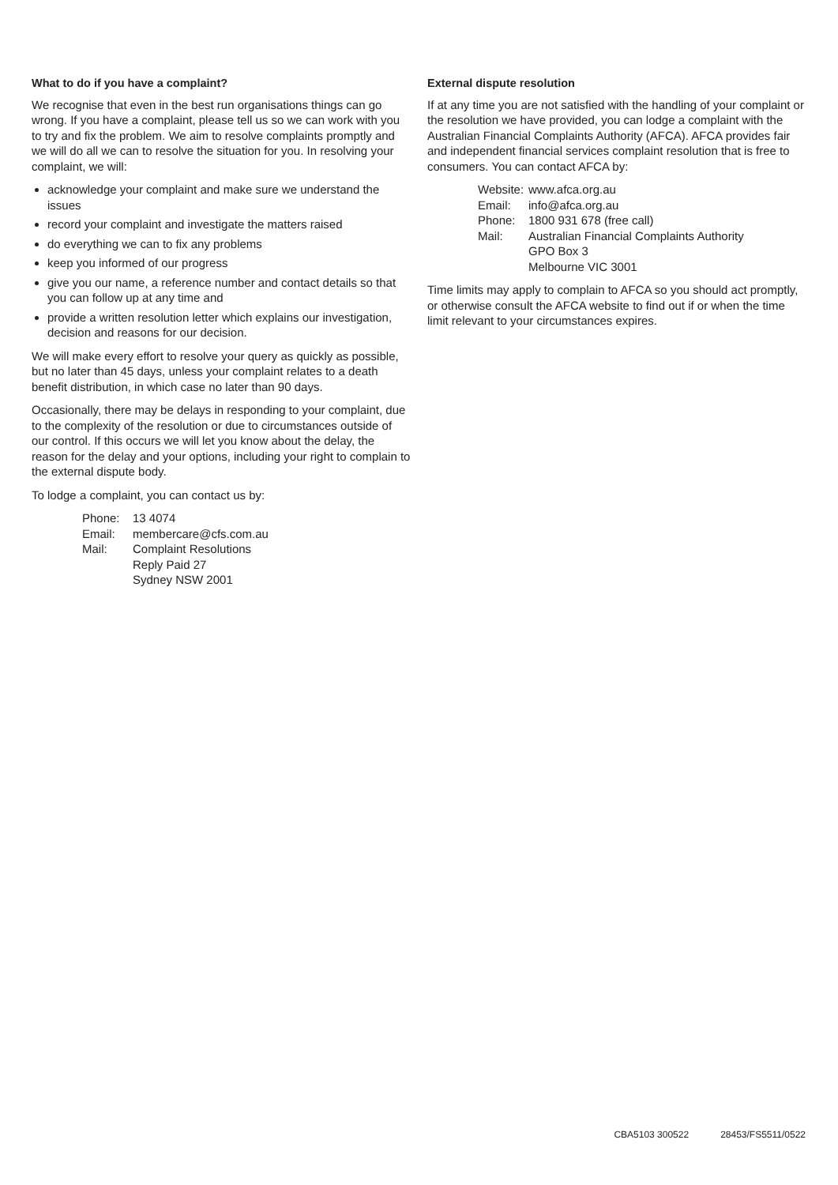What to do if you have a complaint?
We recognise that even in the best run organisations things can go wrong. If you have a complaint, please tell us so we can work with you to try and fix the problem. We aim to resolve complaints promptly and we will do all we can to resolve the situation for you. In resolving your complaint, we will:
acknowledge your complaint and make sure we understand the issues
record your complaint and investigate the matters raised
do everything we can to fix any problems
keep you informed of our progress
give you our name, a reference number and contact details so that you can follow up at any time and
provide a written resolution letter which explains our investigation, decision and reasons for our decision.
We will make every effort to resolve your query as quickly as possible, but no later than 45 days, unless your complaint relates to a death benefit distribution, in which case no later than 90 days.
Occasionally, there may be delays in responding to your complaint, due to the complexity of the resolution or due to circumstances outside of our control. If this occurs we will let you know about the delay, the reason for the delay and your options, including your right to complain to the external dispute body.
To lodge a complaint, you can contact us by:
| Phone: | 13 4074 |
| Email: | membercare@cfs.com.au |
| Mail: | Complaint Resolutions Reply Paid 27 Sydney NSW 2001 |
External dispute resolution
If at any time you are not satisfied with the handling of your complaint or the resolution we have provided, you can lodge a complaint with the Australian Financial Complaints Authority (AFCA). AFCA provides fair and independent financial services complaint resolution that is free to consumers. You can contact AFCA by:
| Website: | www.afca.org.au |
| Email: | info@afca.org.au |
| Phone: | 1800 931 678 (free call) |
| Mail: | Australian Financial Complaints Authority GPO Box 3 Melbourne VIC 3001 |
Time limits may apply to complain to AFCA so you should act promptly, or otherwise consult the AFCA website to find out if or when the time limit relevant to your circumstances expires.
CBA5103 300522 28453/FS5511/0522